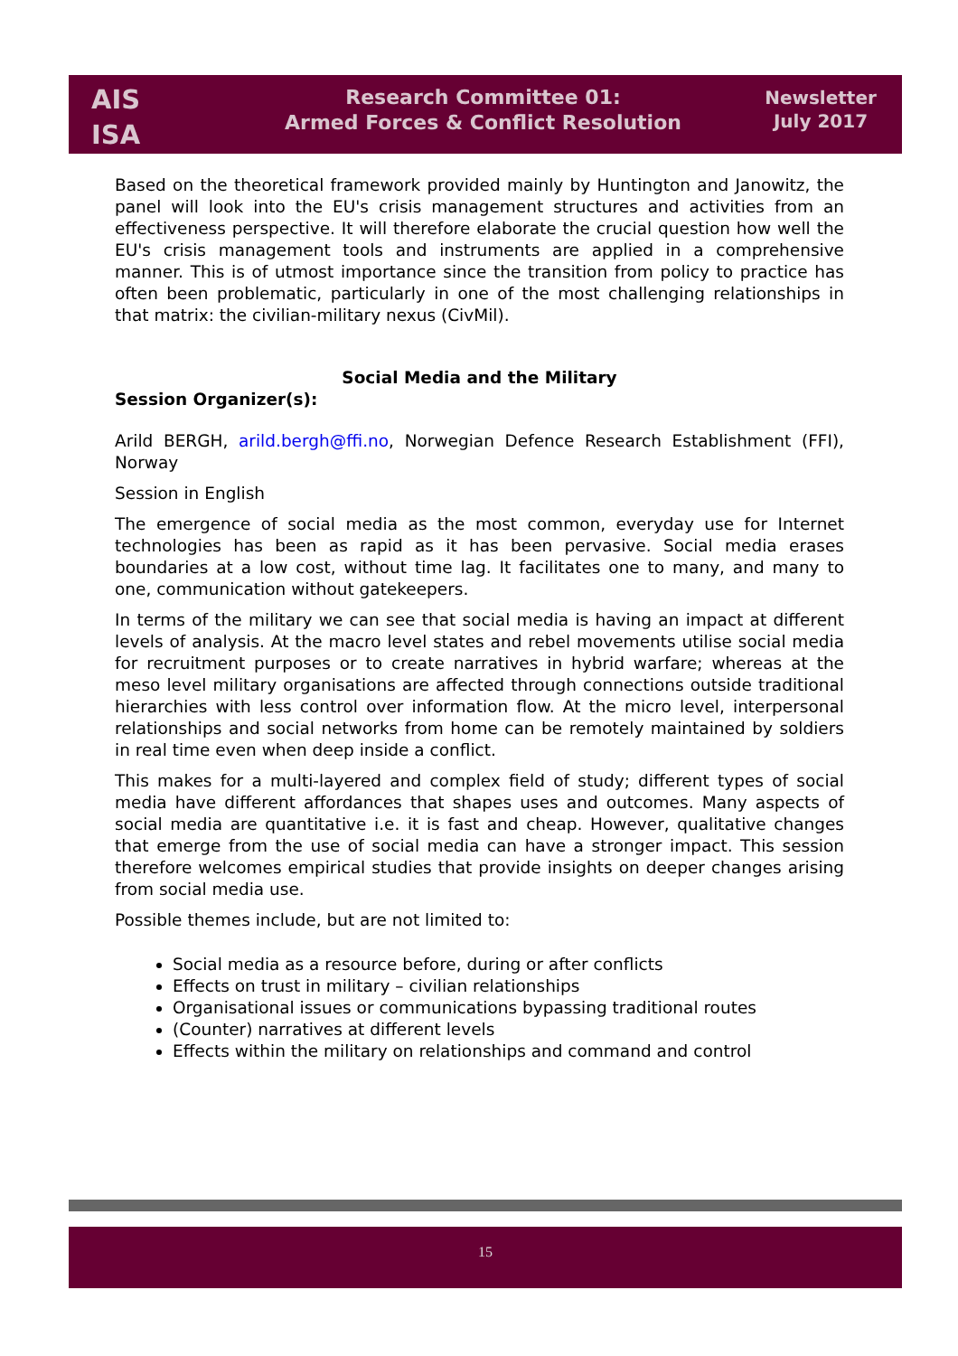AIS
ISA
Research Committee 01:
Armed Forces & Conflict Resolution
Newsletter
July 2017
Based on the theoretical framework provided mainly by Huntington and Janowitz, the panel will look into the EU's crisis management structures and activities from an effectiveness perspective. It will therefore elaborate the crucial question how well the EU's crisis management tools and instruments are applied in a comprehensive manner. This is of utmost importance since the transition from policy to practice has often been problematic, particularly in one of the most challenging relationships in that matrix: the civilian-military nexus (CivMil).
Social Media and the Military
Session Organizer(s):
Arild BERGH, arild.bergh@ffi.no, Norwegian Defence Research Establishment (FFI), Norway
Session in English
The emergence of social media as the most common, everyday use for Internet technologies has been as rapid as it has been pervasive. Social media erases boundaries at a low cost, without time lag. It facilitates one to many, and many to one, communication without gatekeepers.
In terms of the military we can see that social media is having an impact at different levels of analysis. At the macro level states and rebel movements utilise social media for recruitment purposes or to create narratives in hybrid warfare; whereas at the meso level military organisations are affected through connections outside traditional hierarchies with less control over information flow. At the micro level, interpersonal relationships and social networks from home can be remotely maintained by soldiers in real time even when deep inside a conflict.
This makes for a multi-layered and complex field of study; different types of social media have different affordances that shapes uses and outcomes. Many aspects of social media are quantitative i.e. it is fast and cheap. However, qualitative changes that emerge from the use of social media can have a stronger impact. This session therefore welcomes empirical studies that provide insights on deeper changes arising from social media use.
Possible themes include, but are not limited to:
Social media as a resource before, during or after conflicts
Effects on trust in military – civilian relationships
Organisational issues or communications bypassing traditional routes
(Counter) narratives at different levels
Effects within the military on relationships and command and control
15